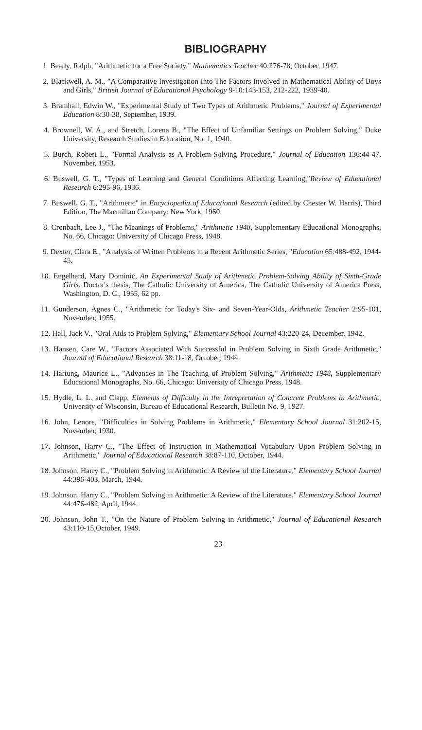BIBLIOGRAPHY
1 Beatly, Ralph, "Arithmetic for a Free Society," Mathematics Teacher 40:276-78, October, 1947.
2. Blackwell, A. M., "A Comparative Investigation Into The Factors Involved in Mathematical Ability of Boys and Girls," British Journal of Educational Psychology 9-10:143-153, 212-222, 1939-40.
3. Bramhall, Edwin W., "Experimental Study of Two Types of Arithmetic Problems," Journal of Experimental Education 8:30-38, September, 1939.
4. Brownell, W. A., and Stretch, Lorena B., "The Effect of Unfamiliar Settings on Problem Solving," Duke University, Research Studies in Education, No. 1, 1940.
5. Burch, Robert L., "Formal Analysis as A Problem-Solving Procedure," Journal of Education 136:44-47, November, 1953.
6. Buswell, G. T., "Types of Learning and General Conditions Affecting Learning,"Review of Educational Research 6:295-96, 1936.
7. Buswell, G. T., "Arithmetic" in Encyclopedia of Educational Research (edited by Chester W. Harris), Third Edition, The Macmillan Company: New York, 1960.
8. Cronbach, Lee J., "The Meanings of Problems," Arithmetic 1948, Supplementary Educational Monographs, No. 66, Chicago: University of Chicago Press, 1948.
9. Dexter, Clara E., "Analysis of Written Problems in a Recent Arithmetic Series, "Education 65:488-492, 1944-45.
10. Engelhard, Mary Dominic, An Experimental Study of Arithmetic Problem-Solving Ability of Sixth-Grade Girls, Doctor's thesis, The Catholic University of America, The Catholic University of America Press, Washington, D. C., 1955, 62 pp.
11. Gunderson, Agnes C., "Arithmetic for Today's Six- and Seven-Year-Olds, Arithmetic Teacher 2:95-101, November, 1955.
12. Hall, Jack V., "Oral Aids to Problem Solving," Elementary School Journal 43:220-24, December, 1942.
13. Hansen, Care W., "Factors Associated With Successful in Problem Solving in Sixth Grade Arithmetic," Journal of Educational Research 38:11-18, October, 1944.
14. Hartung, Maurice L., "Advances in The Teaching of Problem Solving," Arithmetic 1948, Supplementary Educational Monographs, No. 66, Chicago: University of Chicago Press, 1948.
15. Hydle, L. L. and Clapp, Elements of Difficulty in the Intrepretation of Concrete Problems in Arithmetic, University of Wisconsin, Bureau of Educational Research, Bulletin No. 9, 1927.
16. John, Lenore, "Difficulties in Solving Problems in Arithmetic," Elementary School Journal 31:202-15, November, 1930.
17. Johnson, Harry C., "The Effect of Instruction in Mathematical Vocabulary Upon Problem Solving in Arithmetic," Journal of Educational Research 38:87-110, October, 1944.
18. Johnson, Harry C., "Problem Solving in Arithmetic: A Review of the Literature," Elementary School Journal 44:396-403, March, 1944.
19. Johnson, Harry C., "Problem Solving in Arithmetic: A Review of the Literature," Elementary School Journal 44:476-482, April, 1944.
20. Johnson, John T., "On the Nature of Problem Solving in Arithmetic," Journal of Educational Research 43:110-15,October, 1949.
23